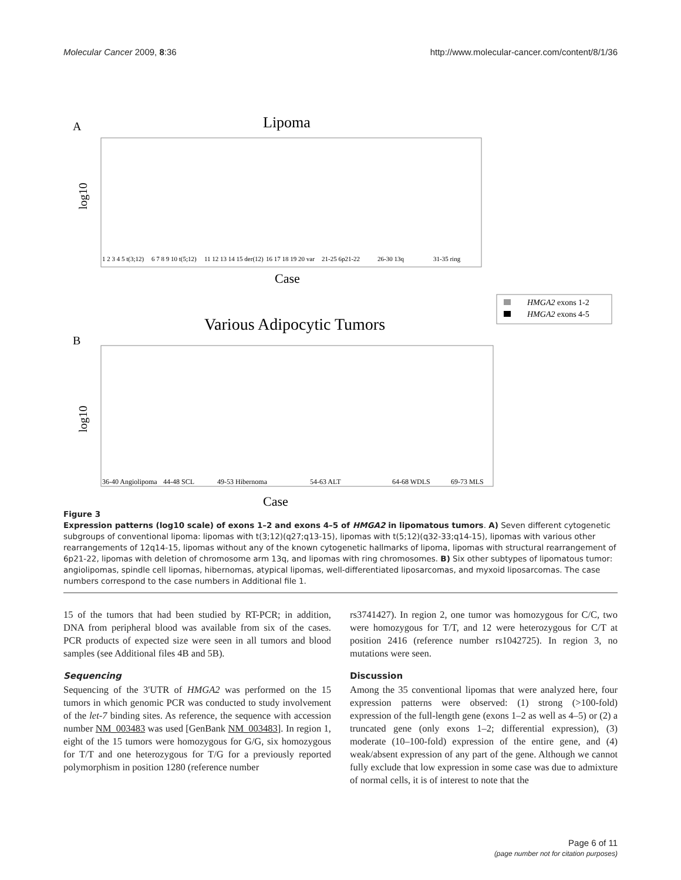Molecular Cancer 2009, 8:36 http://www.molecular-cancer.com/content/8/1/36
A
Lipoma
log10
1 2 3 4 5 t(3;12)
6 7 8 9 10 t(5;12)
11 12 13 14 15 der(12)
16 17 18 19 20 var
21-25 6p21-22
26-30 13q
31-35 ring
Case
HMGA2 exons 1-2
HMGA2 exons 4-5
Various Adipocytic Tumors
B
log10
36-40 Angiolipoma
44-48 SCL
49-53 Hibernoma
54-63 ALT
64-68 WDLS
69-73 MLS
Case
Figure 3
Expression patterns (log10 scale) of exons 1–2 and exons 4–5 of HMGA2 in lipomatous tumors. A) Seven different cytogenetic subgroups of conventional lipoma: lipomas with t(3;12)(q27;q13-15), lipomas with t(5;12)(q32-33;q14-15), lipomas with various other rearrangements of 12q14-15, lipomas without any of the known cytogenetic hallmarks of lipoma, lipomas with structural rearrangement of 6p21-22, lipomas with deletion of chromosome arm 13q, and lipomas with ring chromosomes. B) Six other subtypes of lipomatous tumor: angiolipomas, spindle cell lipomas, hibernomas, atypical lipomas, well-differentiated liposarcomas, and myxoid liposarcomas. The case numbers correspond to the case numbers in Additional file 1.
15 of the tumors that had been studied by RT-PCR; in addition, DNA from peripheral blood was available from six of the cases. PCR products of expected size were seen in all tumors and blood samples (see Additional files 4B and 5B).
Sequencing
Sequencing of the 3'UTR of HMGA2 was performed on the 15 tumors in which genomic PCR was conducted to study involvement of the let-7 binding sites. As reference, the sequence with accession number NM_003483 was used [GenBank NM_003483]. In region 1, eight of the 15 tumors were homozygous for G/G, six homozygous for T/T and one heterozygous for T/G for a previously reported polymorphism in position 1280 (reference number
rs3741427). In region 2, one tumor was homozygous for C/C, two were homozygous for T/T, and 12 were heterozygous for C/T at position 2416 (reference number rs1042725). In region 3, no mutations were seen.
Discussion
Among the 35 conventional lipomas that were analyzed here, four expression patterns were observed: (1) strong (>100-fold) expression of the full-length gene (exons 1–2 as well as 4–5) or (2) a truncated gene (only exons 1–2; differential expression), (3) moderate (10–100-fold) expression of the entire gene, and (4) weak/absent expression of any part of the gene. Although we cannot fully exclude that low expression in some case was due to admixture of normal cells, it is of interest to note that the
Page 6 of 11
(page number not for citation purposes)